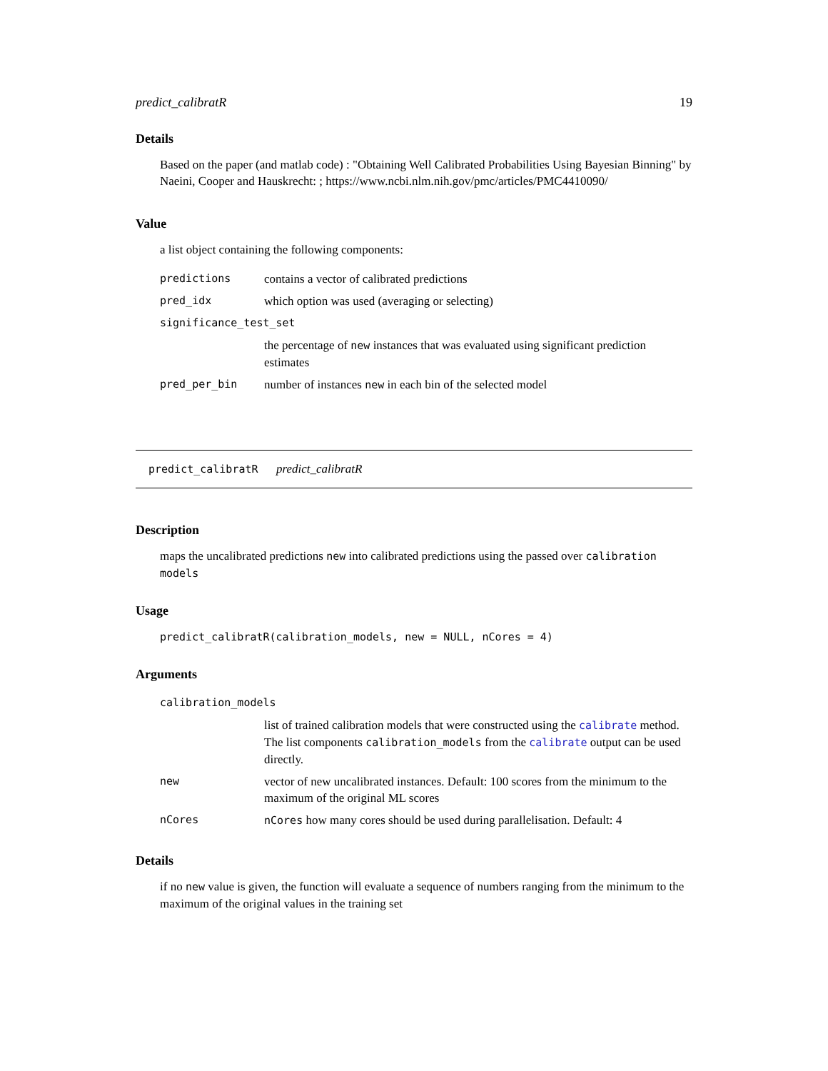predict_calibratR 19
Details
Based on the paper (and matlab code) : "Obtaining Well Calibrated Probabilities Using Bayesian Binning" by Naeini, Cooper and Hauskrecht: ; https://www.ncbi.nlm.nih.gov/pmc/articles/PMC4410090/
Value
a list object containing the following components:
| predictions | contains a vector of calibrated predictions |
| pred_idx | which option was used (averaging or selecting) |
| significance_test_set | |
| | the percentage of new instances that was evaluated using significant prediction estimates |
| pred_per_bin | number of instances new in each bin of the selected model |
predict_calibratR predict_calibratR
Description
maps the uncalibrated predictions new into calibrated predictions using the passed over calibration models
Usage
predict_calibratR(calibration_models, new = NULL, nCores = 4)
Arguments
| calibration_models | |
| | list of trained calibration models that were constructed using the calibrate method. The list components calibration_models from the calibrate output can be used directly. |
| new | vector of new uncalibrated instances. Default: 100 scores from the minimum to the maximum of the original ML scores |
| nCores | nCores how many cores should be used during parallelisation. Default: 4 |
Details
if no new value is given, the function will evaluate a sequence of numbers ranging from the minimum to the maximum of the original values in the training set